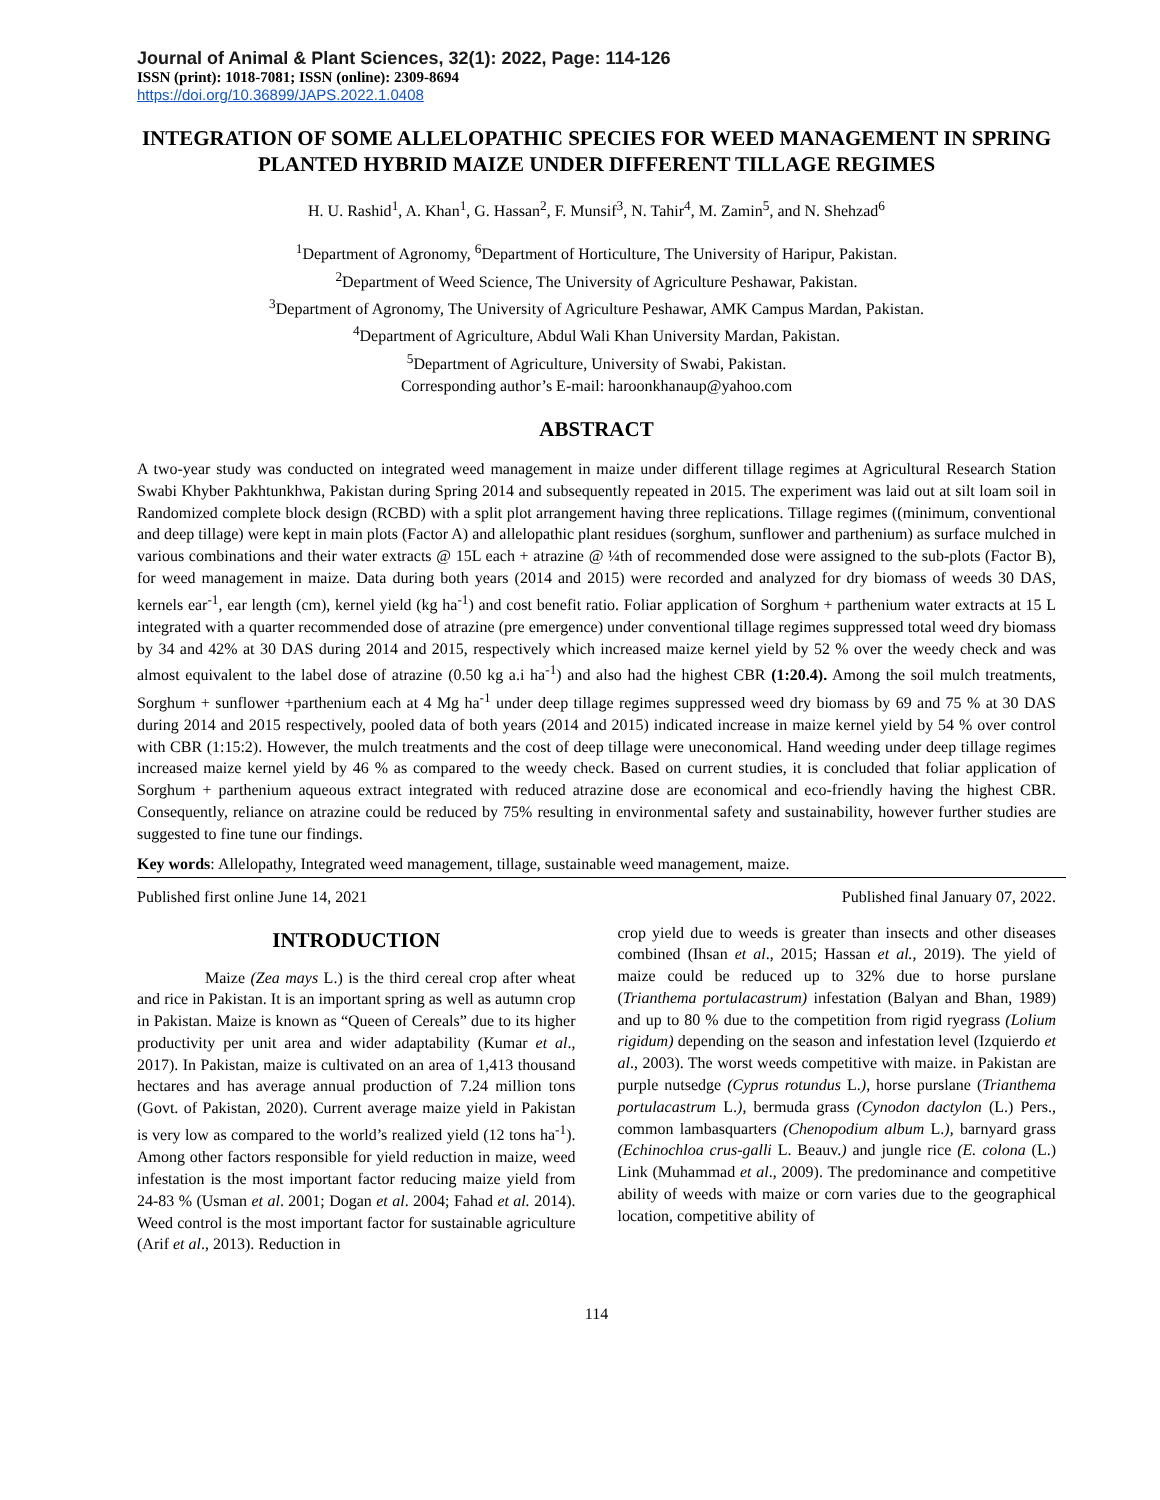Journal of Animal & Plant Sciences, 32(1): 2022, Page: 114-126
ISSN (print): 1018-7081; ISSN (online): 2309-8694
https://doi.org/10.36899/JAPS.2022.1.0408
INTEGRATION OF SOME ALLELOPATHIC SPECIES FOR WEED MANAGEMENT IN SPRING PLANTED HYBRID MAIZE UNDER DIFFERENT TILLAGE REGIMES
H. U. Rashid<sup>1</sup>, A. Khan<sup>1</sup>, G. Hassan<sup>2</sup>, F. Munsif<sup>3</sup>, N. Tahir<sup>4</sup>, M. Zamin<sup>5</sup>, and N. Shehzad<sup>6</sup>
<sup>1</sup> Department of Agronomy, <sup>6</sup>Department of Horticulture, The University of Haripur, Pakistan.
<sup>2</sup> Department of Weed Science, The University of Agriculture Peshawar, Pakistan.
<sup>3</sup> Department of Agronomy, The University of Agriculture Peshawar, AMK Campus Mardan, Pakistan.
<sup>4</sup> Department of Agriculture, Abdul Wali Khan University Mardan, Pakistan.
<sup>5</sup> Department of Agriculture, University of Swabi, Pakistan.
Corresponding author’s E-mail: haroonkhanaup@yahoo.com
ABSTRACT
A two-year study was conducted on integrated weed management in maize under different tillage regimes at Agricultural Research Station Swabi Khyber Pakhtunkhwa, Pakistan during Spring 2014 and subsequently repeated in 2015. The experiment was laid out at silt loam soil in Randomized complete block design (RCBD) with a split plot arrangement having three replications. Tillage regimes ((minimum, conventional and deep tillage) were kept in main plots (Factor A) and allelopathic plant residues (sorghum, sunflower and parthenium) as surface mulched in various combinations and their water extracts @ 15L each + atrazine @ ¼th of recommended dose were assigned to the sub-plots (Factor B), for weed management in maize. Data during both years (2014 and 2015) were recorded and analyzed for dry biomass of weeds 30 DAS, kernels ear<sup>-1</sup>, ear length (cm), kernel yield (kg ha<sup>-1</sup>) and cost benefit ratio. Foliar application of Sorghum + parthenium water extracts at 15 L integrated with a quarter recommended dose of atrazine (pre emergence) under conventional tillage regimes suppressed total weed dry biomass by 34 and 42% at 30 DAS during 2014 and 2015, respectively which increased maize kernel yield by 52 % over the weedy check and was almost equivalent to the label dose of atrazine (0.50 kg a.i ha<sup>-1</sup>) and also had the highest CBR (1:20.4). Among the soil mulch treatments, Sorghum + sunflower +parthenium each at 4 Mg ha<sup>-1</sup> under deep tillage regimes suppressed weed dry biomass by 69 and 75 % at 30 DAS during 2014 and 2015 respectively, pooled data of both years (2014 and 2015) indicated increase in maize kernel yield by 54 % over control with CBR (1:15:2). However, the mulch treatments and the cost of deep tillage were uneconomical. Hand weeding under deep tillage regimes increased maize kernel yield by 46 % as compared to the weedy check. Based on current studies, it is concluded that foliar application of Sorghum + parthenium aqueous extract integrated with reduced atrazine dose are economical and eco-friendly having the highest CBR. Consequently, reliance on atrazine could be reduced by 75% resulting in environmental safety and sustainability, however further studies are suggested to fine tune our findings.
Key words: Allelopathy, Integrated weed management, tillage, sustainable weed management, maize.
Published first online June 14, 2021 Published final January 07, 2022.
INTRODUCTION
Maize (Zea mays L.) is the third cereal crop after wheat and rice in Pakistan. It is an important spring as well as autumn crop in Pakistan. Maize is known as “Queen of Cereals” due to its higher productivity per unit area and wider adaptability (Kumar et al., 2017). In Pakistan, maize is cultivated on an area of 1,413 thousand hectares and has average annual production of 7.24 million tons (Govt. of Pakistan, 2020). Current average maize yield in Pakistan is very low as compared to the world’s realized yield (12 tons ha<sup>-1</sup>). Among other factors responsible for yield reduction in maize, weed infestation is the most important factor reducing maize yield from 24-83 % (Usman et al. 2001; Dogan et al. 2004; Fahad et al. 2014). Weed control is the most important factor for sustainable agriculture (Arif et al., 2013). Reduction in
crop yield due to weeds is greater than insects and other diseases combined (Ihsan et al., 2015; Hassan et al., 2019). The yield of maize could be reduced up to 32% due to horse purslane (Trianthema portulacastrum) infestation (Balyan and Bhan, 1989) and up to 80 % due to the competition from rigid ryegrass (Lolium rigidum) depending on the season and infestation level (Izquierdo et al., 2003). The worst weeds competitive with maize. in Pakistan are purple nutsedge (Cyprus rotundus L.), horse purslane (Trianthema portulacastrum L.), bermuda grass (Cynodon dactylon (L.) Pers., common lambasquarters (Chenopodium album L.), barnyard grass (Echinochloa crus-galli L. Beauv.) and jungle rice (E. colona (L.) Link (Muhammad et al., 2009). The predominance and competitive ability of weeds with maize or corn varies due to the geographical location, competitive ability of
114